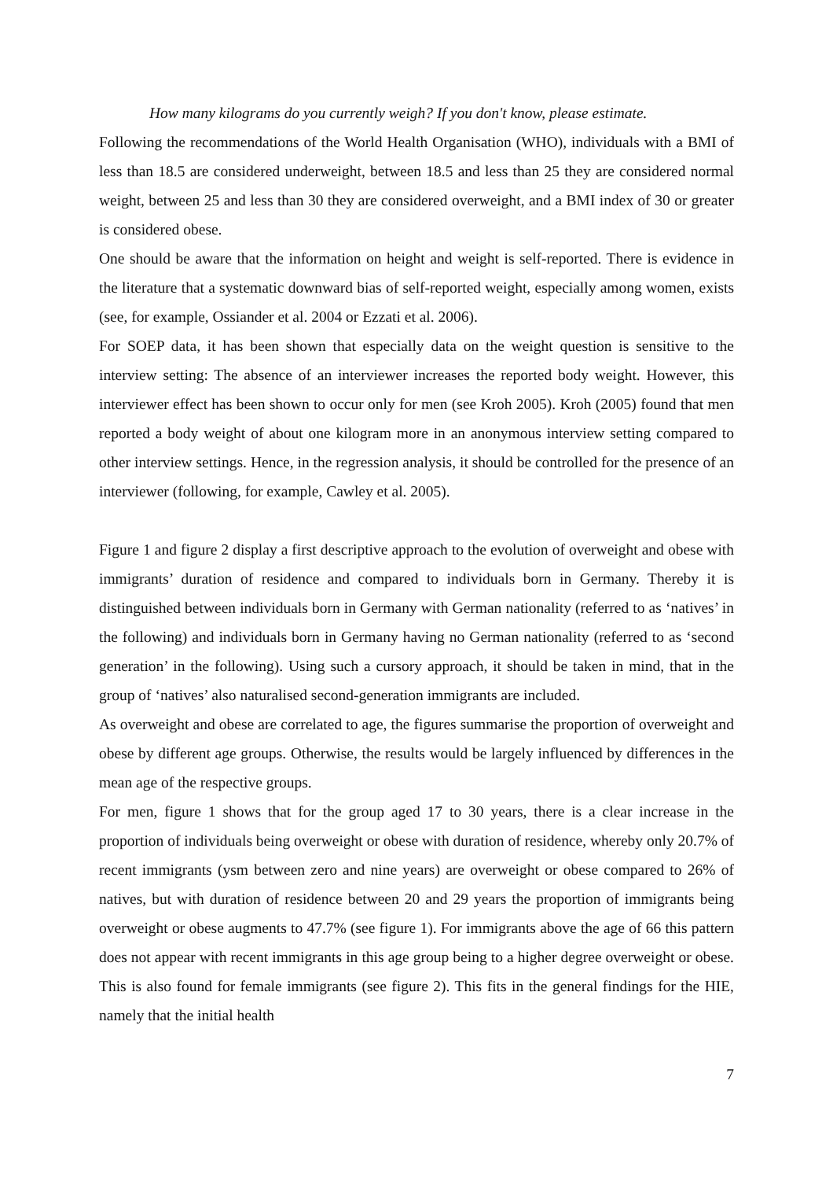How many kilograms do you currently weigh? If you don't know, please estimate.
Following the recommendations of the World Health Organisation (WHO), individuals with a BMI of less than 18.5 are considered underweight, between 18.5 and less than 25 they are considered normal weight, between 25 and less than 30 they are considered overweight, and a BMI index of 30 or greater is considered obese.
One should be aware that the information on height and weight is self-reported. There is evidence in the literature that a systematic downward bias of self-reported weight, especially among women, exists (see, for example, Ossiander et al. 2004 or Ezzati et al. 2006).
For SOEP data, it has been shown that especially data on the weight question is sensitive to the interview setting: The absence of an interviewer increases the reported body weight. However, this interviewer effect has been shown to occur only for men (see Kroh 2005). Kroh (2005) found that men reported a body weight of about one kilogram more in an anonymous interview setting compared to other interview settings. Hence, in the regression analysis, it should be controlled for the presence of an interviewer (following, for example, Cawley et al. 2005).
Figure 1 and figure 2 display a first descriptive approach to the evolution of overweight and obese with immigrants’ duration of residence and compared to individuals born in Germany. Thereby it is distinguished between individuals born in Germany with German nationality (referred to as ‘natives’ in the following) and individuals born in Germany having no German nationality (referred to as ‘second generation’ in the following). Using such a cursory approach, it should be taken in mind, that in the group of ‘natives’ also naturalised second-generation immigrants are included.
As overweight and obese are correlated to age, the figures summarise the proportion of overweight and obese by different age groups. Otherwise, the results would be largely influenced by differences in the mean age of the respective groups.
For men, figure 1 shows that for the group aged 17 to 30 years, there is a clear increase in the proportion of individuals being overweight or obese with duration of residence, whereby only 20.7% of recent immigrants (ysm between zero and nine years) are overweight or obese compared to 26% of natives, but with duration of residence between 20 and 29 years the proportion of immigrants being overweight or obese augments to 47.7% (see figure 1). For immigrants above the age of 66 this pattern does not appear with recent immigrants in this age group being to a higher degree overweight or obese. This is also found for female immigrants (see figure 2). This fits in the general findings for the HIE, namely that the initial health
7